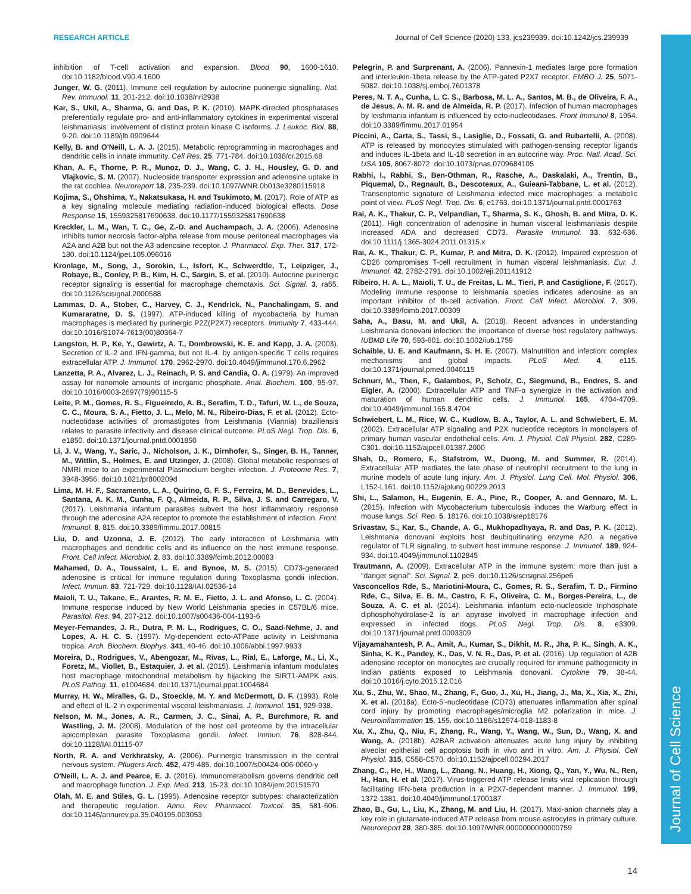RESEARCH ARTICLE Journal of Cell Science (2020) 133, jcs239939. doi:10.1242/jcs.239939
Journal of Cell Science
inhibition of T-cell activation and expansion. Blood 90, 1600-1610. doi:10.1182/blood.V90.4.1600
Junger, W. G. (2011). Immune cell regulation by autocrine purinergic signalling. Nat. Rev. Immunol. 11, 201-212. doi:10.1038/nri2938
Kar, S., Ukil, A., Sharma, G. and Das, P. K. (2010). MAPK-directed phosphatases preferentially regulate pro- and anti-inflammatory cytokines in experimental visceral leishmaniasis: involvement of distinct protein kinase C isoforms. J. Leukoc. Biol. 88, 9-20. doi:10.1189/jlb.0909644
Kelly, B. and O'Neill, L. A. J. (2015). Metabolic reprogramming in macrophages and dendritic cells in innate immunity. Cell Res. 25, 771-784. doi:10.1038/cr.2015.68
Khan, A. F., Thorne, P. R., Munoz, D. J., Wang, C. J. H., Housley, G. D. and Vlajkovic, S. M. (2007). Nucleoside transporter expression and adenosine uptake in the rat cochlea. Neuroreport 18, 235-239. doi:10.1097/WNR.0b013e3280115918
Kojima, S., Ohshima, Y., Nakatsukasa, H. and Tsukimoto, M. (2017). Role of ATP as a key signaling molecule mediating radiation-induced biological effects. Dose Response 15, 1559325817690638. doi:10.1177/1559325817690638
Kreckler, L. M., Wan, T. C., Ge, Z.-D. and Auchampach, J. A. (2006). Adenosine inhibits tumor necrosis factor-alpha release from mouse peritoneal macrophages via A2A and A2B but not the A3 adenosine receptor. J. Pharmacol. Exp. Ther. 317, 172-180. doi:10.1124/jpet.105.096016
Kronlage, M., Song, J., Sorokin, L., Isfort, K., Schwerdtle, T., Leipziger, J., Robaye, B., Conley, P. B., Kim, H. C., Sargin, S. et al. (2010). Autocrine purinergic receptor signaling is essential for macrophage chemotaxis. Sci. Signal. 3, ra55. doi:10.1126/scisignal.2000588
Lammas, D. A., Stober, C., Harvey, C. J., Kendrick, N., Panchalingam, S. and Kumararatne, D. S. (1997). ATP-induced killing of mycobacteria by human macrophages is mediated by purinergic P2Z(P2X7) receptors. Immunity 7, 433-444. doi:10.1016/S1074-7613(00)80364-7
Langston, H. P., Ke, Y., Gewirtz, A. T., Dombrowski, K. E. and Kapp, J. A. (2003). Secretion of IL-2 and IFN-gamma, but not IL-4, by antigen-specific T cells requires extracellular ATP. J. Immunol. 170, 2962-2970. doi:10.4049/jimmunol.170.6.2962
Lanzetta, P. A., Alvarez, L. J., Reinach, P. S. and Candia, O. A. (1979). An improved assay for nanomole amounts of inorganic phosphate. Anal. Biochem. 100, 95-97. doi:10.1016/0003-2697(79)90115-5
Leite, P. M., Gomes, R. S., Figueiredo, A. B., Serafim, T. D., Tafuri, W. L., de Souza, C. C., Moura, S. A., Fietto, J. L., Melo, M. N., Ribeiro-Dias, F. et al. (2012). Ecto-nucleotidase activities of promastigotes from Leishmania (Viannia) braziliensis relates to parasite infectivity and disease clinical outcome. PLoS Negl. Trop. Dis. 6, e1850. doi:10.1371/journal.pntd.0001850
Li, J. V., Wang, Y., Saric, J., Nicholson, J. K., Dirnhofer, S., Singer, B. H., Tanner, M., Wittlin, S., Holmes, E. and Utzinger, J. (2008). Global metabolic responses of NMRI mice to an experimental Plasmodium berghei infection. J. Proteome Res. 7, 3948-3956. doi:10.1021/pr800209d
Lima, M. H. F., Sacramento, L. A., Quirino, G. F. S., Ferreira, M. D., Benevides, L., Santana, A. K. M., Cunha, F. Q., Almeida, R. P., Silva, J. S. and Carregaro, V. (2017). Leishmania infantum parasites subvert the host inflammatory response through the adenosine A2A receptor to promote the establishment of infection. Front. Immunol. 8, 815. doi:10.3389/fimmu.2017.00815
Liu, D. and Uzonna, J. E. (2012). The early interaction of Leishmania with macrophages and dendritic cells and its influence on the host immune response. Front. Cell Infect. Microbiol. 2, 83. doi:10.3389/fcimb.2012.00083
Mahamed, D. A., Toussaint, L. E. and Bynoe, M. S. (2015). CD73-generated adenosine is critical for immune regulation during Toxoplasma gondii infection. Infect. Immun. 83, 721-729. doi:10.1128/IAI.02536-14
Maioli, T. U., Takane, E., Arantes, R. M. E., Fietto, J. L. and Afonso, L. C. (2004). Immune response induced by New World Leishmania species in C57BL/6 mice. Parasitol. Res. 94, 207-212. doi:10.1007/s00436-004-1193-6
Meyer-Fernandes, J. R., Dutra, P. M. L., Rodrigues, C. O., Saad-Nehme, J. and Lopes, A. H. C. S. (1997). Mg-dependent ecto-ATPase activity in Leishmania tropica. Arch. Biochem. Biophys. 341, 40-46. doi:10.1006/abbi.1997.9933
Moreira, D., Rodrigues, V., Abengozar, M., Rivas, L., Rial, E., Laforge, M., Li, X., Foretz, M., Viollet, B., Estaquier, J. et al. (2015). Leishmania infantum modulates host macrophage mitochondrial metabolism by hijacking the SIRT1-AMPK axis. PLoS Pathog. 11, e1004684. doi:10.1371/journal.ppat.1004684
Murray, H. W., Miralles, G. D., Stoeckle, M. Y. and McDermott, D. F. (1993). Role and effect of IL-2 in experimental visceral leishmaniasis. J. Immunol. 151, 929-938.
Nelson, M. M., Jones, A. R., Carmen, J. C., Sinai, A. P., Burchmore, R. and Wastling, J. M. (2008). Modulation of the host cell proteome by the intracellular apicomplexan parasite Toxoplasma gondii. Infect. Immun. 76, 828-844. doi:10.1128/IAI.01115-07
North, R. A. and Verkhratsky, A. (2006). Purinergic transmission in the central nervous system. Pflugers Arch. 452, 479-485. doi:10.1007/s00424-006-0060-y
O'Neill, L. A. J. and Pearce, E. J. (2016). Immunometabolism governs dendritic cell and macrophage function. J. Exp. Med. 213, 15-23. doi:10.1084/jem.20151570
Olah, M. E. and Stiles, G. L. (1995). Adenosine receptor subtypes: characterization and therapeutic regulation. Annu. Rev. Pharmacol. Toxicol. 35, 581-606. doi:10.1146/annurev.pa.35.040195.003053
Pelegrin, P. and Surprenant, A. (2006). Pannexin-1 mediates large pore formation and interleukin-1beta release by the ATP-gated P2X7 receptor. EMBO J. 25, 5071-5082. doi:10.1038/sj.emboj.7601378
Peres, N. T. A., Cunha, L. C. S., Barbosa, M. L. A., Santos, M. B., de Oliveira, F. A., de Jesus, A. M. R. and de Almeida, R. P. (2017). Infection of human macrophages by leishmania infantum is influenced by ecto-nucleotidases. Front Immunol 8, 1954. doi:10.3389/fimmu.2017.01954
Piccini, A., Carta, S., Tassi, S., Lasiglie, D., Fossati, G. and Rubartelli, A. (2008). ATP is released by monocytes stimulated with pathogen-sensing receptor ligands and induces IL-1beta and IL-18 secretion in an autocrine way. Proc. Natl. Acad. Sci. USA 105, 8067-8072. doi:10.1073/pnas.0709684105
Rabhi, I., Rabhi, S., Ben-Othman, R., Rasche, A., Daskalaki, A., Trentin, B., Piquemal, D., Regnault, B., Descoteaux, A., Guieani-Tabbane, L. et al. (2012). Transcriptomic signature of Leishmania infected mice macrophages: a metabolic point of view. PLoS Negl. Trop. Dis. 6, e1763. doi:10.1371/journal.pntd.0001763
Rai, A. K., Thakur, C. P., Velpandian, T., Sharma, S. K., Ghosh, B. and Mitra, D. K. (2011). High concentration of adenosine in human visceral leishmaniasis despite increased ADA and decreased CD73. Parasite Immunol. 33, 632-636. doi:10.1111/j.1365-3024.2011.01315.x
Rai, A. K., Thakur, C. P., Kumar, P. and Mitra, D. K. (2012). Impaired expression of CD26 compromises T-cell recruitment in human visceral leishmaniasis. Eur. J. Immunol. 42, 2782-2791. doi:10.1002/eji.201141912
Ribeiro, H. A. L., Maioli, T. U., de Freitas, L. M., Tieri, P. and Castiglione, F. (2017). Modeling immune response to leishmania species indicates adenosine as an important inhibitor of th-cell activation. Front. Cell Infect. Microbiol. 7, 309. doi:10.3389/fcimb.2017.00309
Saha, A., Basu, M. and Ukil, A. (2018). Recent advances in understanding Leishmania donovani infection: the importance of diverse host regulatory pathways. IUBMB Life 70, 593-601. doi:10.1002/iub.1759
Schaible, U. E. and Kaufmann, S. H. E. (2007). Malnutrition and infection: complex mechanisms and global impacts. PLoS Med. 4, e115. doi:10.1371/journal.pmed.0040115
Schnurr, M., Then, F., Galambos, P., Scholz, C., Siegmund, B., Endres, S. and Eigler, A. (2000). Extracellular ATP and TNF-α synergize in the activation and maturation of human dendritic cells. J. Immunol. 165, 4704-4709. doi:10.4049/jimmunol.165.8.4704
Schwiebert, L. M., Rice, W. C., Kudlow, B. A., Taylor, A. L. and Schwiebert, E. M. (2002). Extracellular ATP signaling and P2X nucleotide receptors in monolayers of primary human vascular endothelial cells. Am. J. Physiol. Cell Physiol. 282, C289-C301. doi:10.1152/ajpcell.01387.2000
Shah, D., Romero, F., Stafstrom, W., Duong, M. and Summer, R. (2014). Extracellular ATP mediates the late phase of neutrophil recruitment to the lung in murine models of acute lung injury. Am. J. Physiol. Lung Cell. Mol. Physiol. 306, L152-L161. doi:10.1152/ajplung.00229.2013
Shi, L., Salamon, H., Eugenin, E. A., Pine, R., Cooper, A. and Gennaro, M. L. (2015). Infection with Mycobacterium tuberculosis induces the Warburg effect in mouse lungs. Sci. Rep. 5, 18176. doi:10.1038/srep18176
Srivastav, S., Kar, S., Chande, A. G., Mukhopadhyaya, R. and Das, P. K. (2012). Leishmania donovani exploits host deubiquitinating enzyme A20, a negative regulator of TLR signaling, to subvert host immune response. J. Immunol. 189, 924-934. doi:10.4049/jimmunol.1102845
Trautmann, A. (2009). Extracellular ATP in the immune system: more than just a "danger signal". Sci. Signal. 2, pe6. doi:10.1126/scisignal.256pe6
Vasconcellos Rde, S., Mariotini-Moura, C., Gomes, R. S., Serafim, T. D., Firmino Rde, C., Silva, E. B. M., Castro, F. F., Oliveira, C. M., Borges-Pereira, L., de Souza, A. C. et al. (2014). Leishmania infantum ecto-nucleoside triphosphate diphosphohydrolase-2 is an apyrase involved in macrophage infection and expressed in infected dogs. PLoS Negl. Trop. Dis. 8, e3309. doi:10.1371/journal.pntd.0003309
Vijayamahantesh, P. A., Amit, A., Kumar, S., Dikhit, M. R., Jha, P. K., Singh, A. K., Sinha, K. K., Pandey, K., Das, V. N. R., Das, P. et al. (2016). Up regulation of A2B adenosine receptor on monocytes are crucially required for immune pathogenicity in Indian patients exposed to Leishmania donovani. Cytokine 79, 38-44. doi:10.1016/j.cyto.2015.12.016
Xu, S., Zhu, W., Shao, M., Zhang, F., Guo, J., Xu, H., Jiang, J., Ma, X., Xia, X., Zhi, X. et al. (2018a). Ecto-5'-nucleotidase (CD73) attenuates inflammation after spinal cord injury by promoting macrophages/microglia M2 polarization in mice. J. Neuroinflammation 15, 155. doi:10.1186/s12974-018-1183-8
Xu, X., Zhu, Q., Niu, F., Zhang, R., Wang, Y., Wang, W., Sun, D., Wang, X. and Wang, A. (2018b). A2BAR activation attenuates acute lung injury by inhibiting alveolar epithelial cell apoptosis both in vivo and in vitro. Am. J. Physiol. Cell Physiol. 315, C558-C570. doi:10.1152/ajpcell.00294.2017
Zhang, C., He, H., Wang, L., Zhang, N., Huang, H., Xiong, Q., Yan, Y., Wu, N., Ren, H., Han, H. et al. (2017). Virus-triggered ATP release limits viral replication through facilitating IFN-beta production in a P2X7-dependent manner. J. Immunol. 199, 1372-1381. doi:10.4049/jimmunol.1700187
Zhao, B., Gu, L., Liu, K., Zhang, M. and Liu, H. (2017). Maxi-anion channels play a key role in glutamate-induced ATP release from mouse astrocytes in primary culture. Neuroreport 28, 380-385. doi:10.1097/WNR.0000000000000759
14